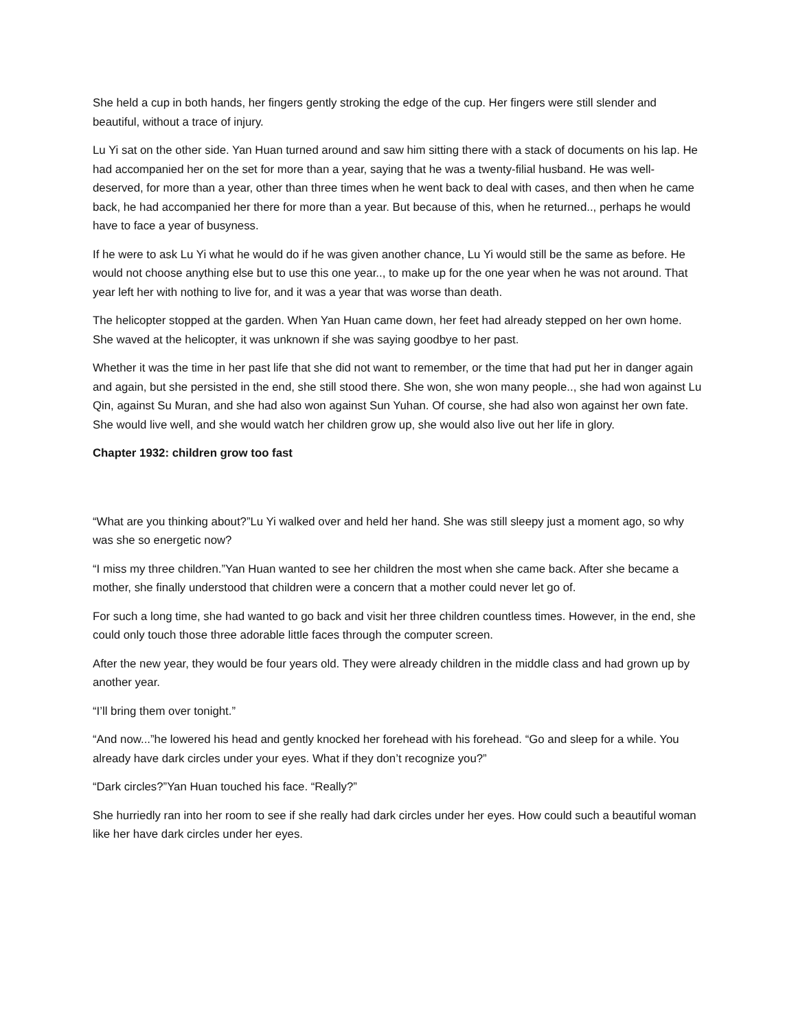She held a cup in both hands, her fingers gently stroking the edge of the cup. Her fingers were still slender and beautiful, without a trace of injury.
Lu Yi sat on the other side. Yan Huan turned around and saw him sitting there with a stack of documents on his lap. He had accompanied her on the set for more than a year, saying that he was a twenty-filial husband. He was well-deserved, for more than a year, other than three times when he went back to deal with cases, and then when he came back, he had accompanied her there for more than a year. But because of this, when he returned.., perhaps he would have to face a year of busyness.
If he were to ask Lu Yi what he would do if he was given another chance, Lu Yi would still be the same as before. He would not choose anything else but to use this one year.., to make up for the one year when he was not around. That year left her with nothing to live for, and it was a year that was worse than death.
The helicopter stopped at the garden. When Yan Huan came down, her feet had already stepped on her own home. She waved at the helicopter, it was unknown if she was saying goodbye to her past.
Whether it was the time in her past life that she did not want to remember, or the time that had put her in danger again and again, but she persisted in the end, she still stood there. She won, she won many people.., she had won against Lu Qin, against Su Muran, and she had also won against Sun Yuhan. Of course, she had also won against her own fate. She would live well, and she would watch her children grow up, she would also live out her life in glory.
Chapter 1932: children grow too fast
“What are you thinking about?”Lu Yi walked over and held her hand. She was still sleepy just a moment ago, so why was she so energetic now?
“I miss my three children.”Yan Huan wanted to see her children the most when she came back. After she became a mother, she finally understood that children were a concern that a mother could never let go of.
For such a long time, she had wanted to go back and visit her three children countless times. However, in the end, she could only touch those three adorable little faces through the computer screen.
After the new year, they would be four years old. They were already children in the middle class and had grown up by another year.
“I’ll bring them over tonight.”
“And now...”he lowered his head and gently knocked her forehead with his forehead. “Go and sleep for a while. You already have dark circles under your eyes. What if they don’t recognize you?”
“Dark circles?”Yan Huan touched his face. “Really?”
She hurriedly ran into her room to see if she really had dark circles under her eyes. How could such a beautiful woman like her have dark circles under her eyes.